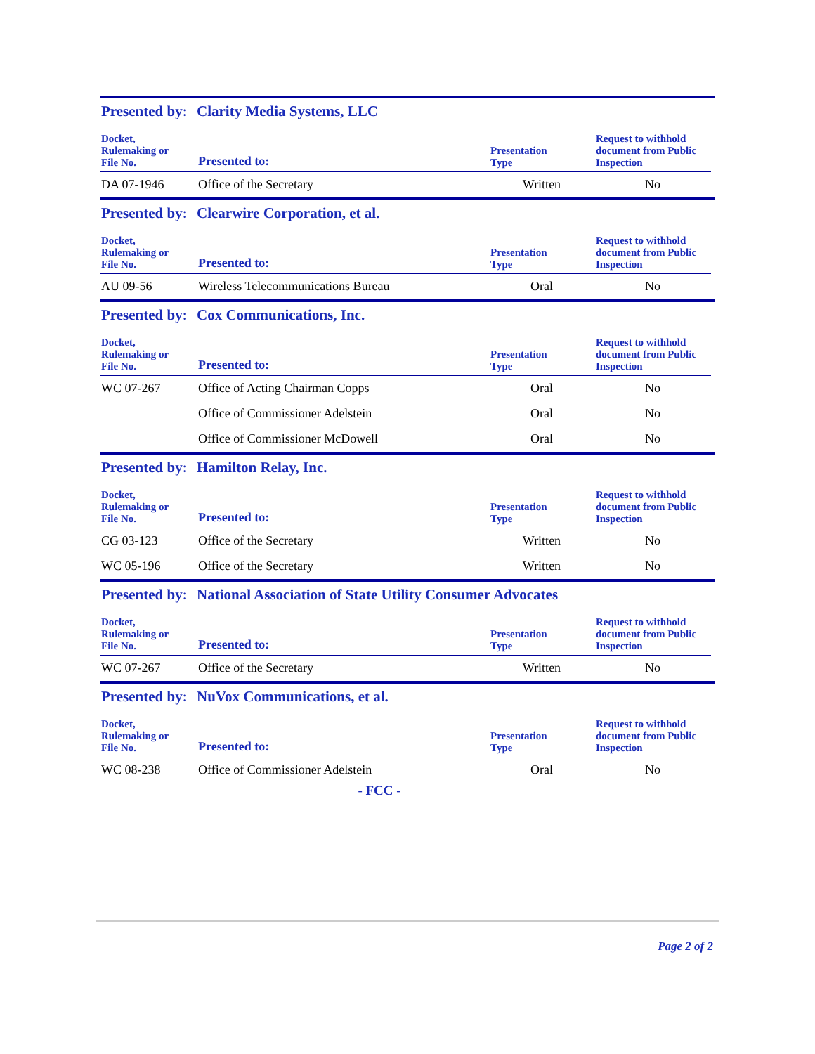Presented by: Clarity Media Systems, LLC
| Docket, Rulemaking or File No. | Presented to: | Presentation Type | Request to withhold document from Public Inspection |
| --- | --- | --- | --- |
| DA 07-1946 | Office of the Secretary | Written | No |
Presented by: Clearwire Corporation, et al.
| Docket, Rulemaking or File No. | Presented to: | Presentation Type | Request to withhold document from Public Inspection |
| --- | --- | --- | --- |
| AU 09-56 | Wireless Telecommunications Bureau | Oral | No |
Presented by: Cox Communications, Inc.
| Docket, Rulemaking or File No. | Presented to: | Presentation Type | Request to withhold document from Public Inspection |
| --- | --- | --- | --- |
| WC 07-267 | Office of Acting Chairman Copps | Oral | No |
| | Office of Commissioner Adelstein | Oral | No |
| | Office of Commissioner McDowell | Oral | No |
Presented by: Hamilton Relay, Inc.
| Docket, Rulemaking or File No. | Presented to: | Presentation Type | Request to withhold document from Public Inspection |
| --- | --- | --- | --- |
| CG 03-123 | Office of the Secretary | Written | No |
| WC 05-196 | Office of the Secretary | Written | No |
Presented by: National Association of State Utility Consumer Advocates
| Docket, Rulemaking or File No. | Presented to: | Presentation Type | Request to withhold document from Public Inspection |
| --- | --- | --- | --- |
| WC 07-267 | Office of the Secretary | Written | No |
Presented by: NuVox Communications, et al.
| Docket, Rulemaking or File No. | Presented to: | Presentation Type | Request to withhold document from Public Inspection |
| --- | --- | --- | --- |
| WC 08-238 | Office of Commissioner Adelstein | Oral | No |
- FCC -
Page 2 of 2